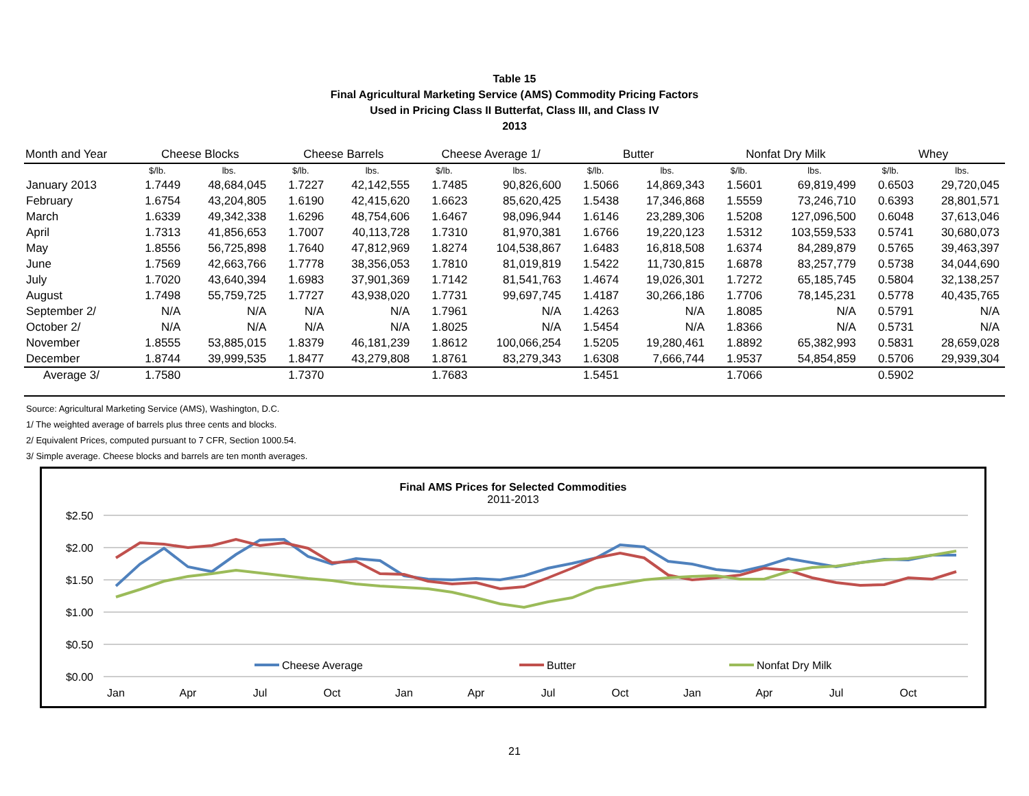Table 15
Final Agricultural Marketing Service (AMS) Commodity Pricing Factors
Used in Pricing Class II Butterfat, Class III, and Class IV
2013
| Month and Year | Cheese Blocks | | Cheese Barrels | | Cheese Average 1/ | | Butter | | Nonfat Dry Milk | | Whey | |
| --- | --- | --- | --- | --- | --- | --- | --- | --- | --- | --- | --- | --- |
| | $/lb. | lbs. | $/lb. | lbs. | $/lb. | lbs. | $/lb. | lbs. | $/lb. | lbs. | $/lb. | lbs. |
| January 2013 | 1.7449 | 48,684,045 | 1.7227 | 42,142,555 | 1.7485 | 90,826,600 | 1.5066 | 14,869,343 | 1.5601 | 69,819,499 | 0.6503 | 29,720,045 |
| February | 1.6754 | 43,204,805 | 1.6190 | 42,415,620 | 1.6623 | 85,620,425 | 1.5438 | 17,346,868 | 1.5559 | 73,246,710 | 0.6393 | 28,801,571 |
| March | 1.6339 | 49,342,338 | 1.6296 | 48,754,606 | 1.6467 | 98,096,944 | 1.6146 | 23,289,306 | 1.5208 | 127,096,500 | 0.6048 | 37,613,046 |
| April | 1.7313 | 41,856,653 | 1.7007 | 40,113,728 | 1.7310 | 81,970,381 | 1.6766 | 19,220,123 | 1.5312 | 103,559,533 | 0.5741 | 30,680,073 |
| May | 1.8556 | 56,725,898 | 1.7640 | 47,812,969 | 1.8274 | 104,538,867 | 1.6483 | 16,818,508 | 1.6374 | 84,289,879 | 0.5765 | 39,463,397 |
| June | 1.7569 | 42,663,766 | 1.7778 | 38,356,053 | 1.7810 | 81,019,819 | 1.5422 | 11,730,815 | 1.6878 | 83,257,779 | 0.5738 | 34,044,690 |
| July | 1.7020 | 43,640,394 | 1.6983 | 37,901,369 | 1.7142 | 81,541,763 | 1.4674 | 19,026,301 | 1.7272 | 65,185,745 | 0.5804 | 32,138,257 |
| August | 1.7498 | 55,759,725 | 1.7727 | 43,938,020 | 1.7731 | 99,697,745 | 1.4187 | 30,266,186 | 1.7706 | 78,145,231 | 0.5778 | 40,435,765 |
| September 2/ | N/A | N/A | N/A | N/A | 1.7961 | N/A | 1.4263 | N/A | 1.8085 | N/A | 0.5791 | N/A |
| October 2/ | N/A | N/A | N/A | N/A | 1.8025 | N/A | 1.5454 | N/A | 1.8366 | N/A | 0.5731 | N/A |
| November | 1.8555 | 53,885,015 | 1.8379 | 46,181,239 | 1.8612 | 100,066,254 | 1.5205 | 19,280,461 | 1.8892 | 65,382,993 | 0.5831 | 28,659,028 |
| December | 1.8744 | 39,999,535 | 1.8477 | 43,279,808 | 1.8761 | 83,279,343 | 1.6308 | 7,666,744 | 1.9537 | 54,854,859 | 0.5706 | 29,939,304 |
| Average 3/ | 1.7580 | | 1.7370 | | 1.7683 | | 1.5451 | | 1.7066 | | 0.5902 | |
Source: Agricultural Marketing Service (AMS), Washington, D.C.
1/ The weighted average of barrels plus three cents and blocks.
2/ Equivalent Prices, computed pursuant to 7 CFR, Section 1000.54.
3/ Simple average. Cheese blocks and barrels are ten month averages.
Final AMS Prices for Selected Commodities
2011-2013
$2.50
$2.00
$1.50
$1.00
$0.50
$0.00
Jan
Apr
Jul
Oct
Jan
Apr
Jul
Oct
Jan
Apr
Jul
Oct
Cheese Average
Butter
Nonfat Dry Milk
21